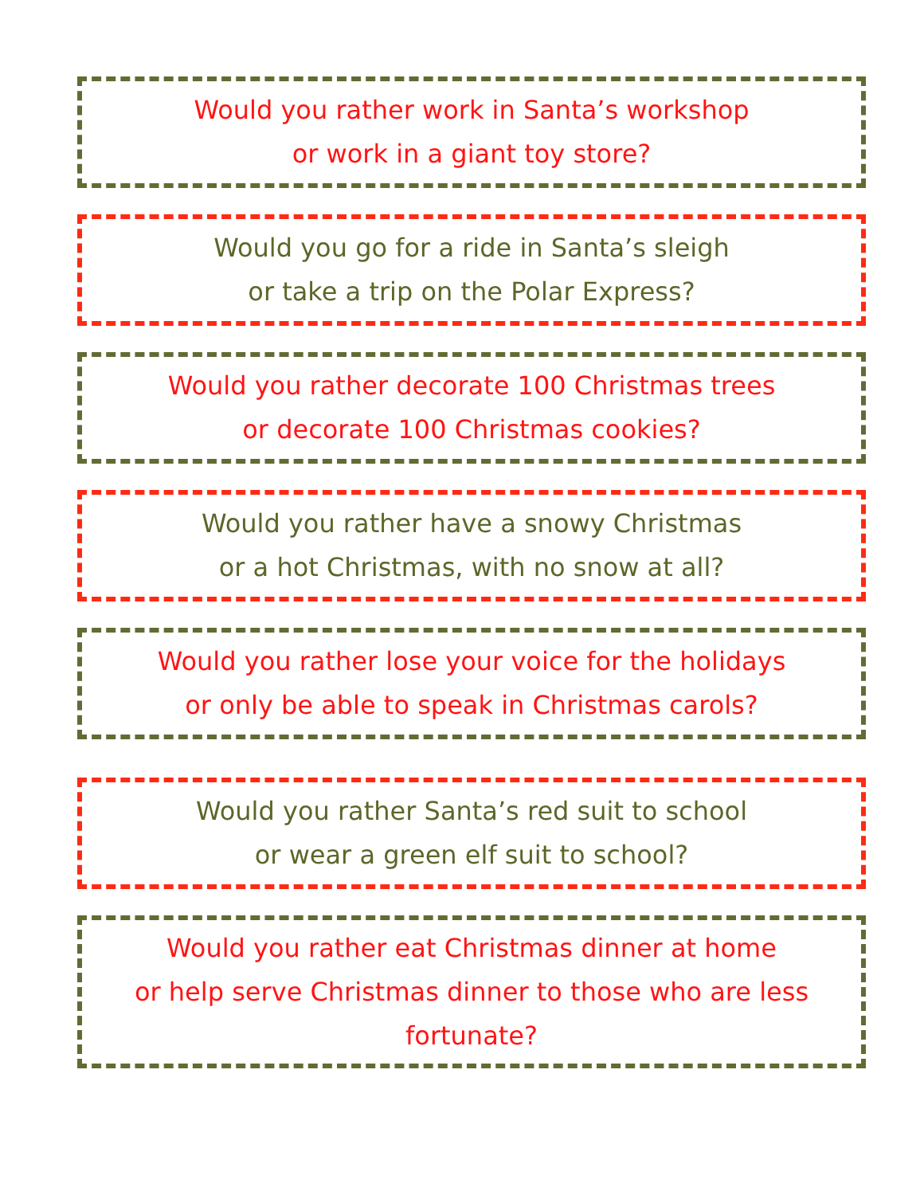Would you rather work in Santa’s workshop
or work in a giant toy store?
Would you go for a ride in Santa’s sleigh
or take a trip on the Polar Express?
Would you rather decorate 100 Christmas trees
or decorate 100 Christmas cookies?
Would you rather have a snowy Christmas
or a hot Christmas, with no snow at all?
Would you rather lose your voice for the holidays
or only be able to speak in Christmas carols?
Would you rather Santa’s red suit to school
or wear a green elf suit to school?
Would you rather eat Christmas dinner at home
or help serve Christmas dinner to those who are less
fortunate?